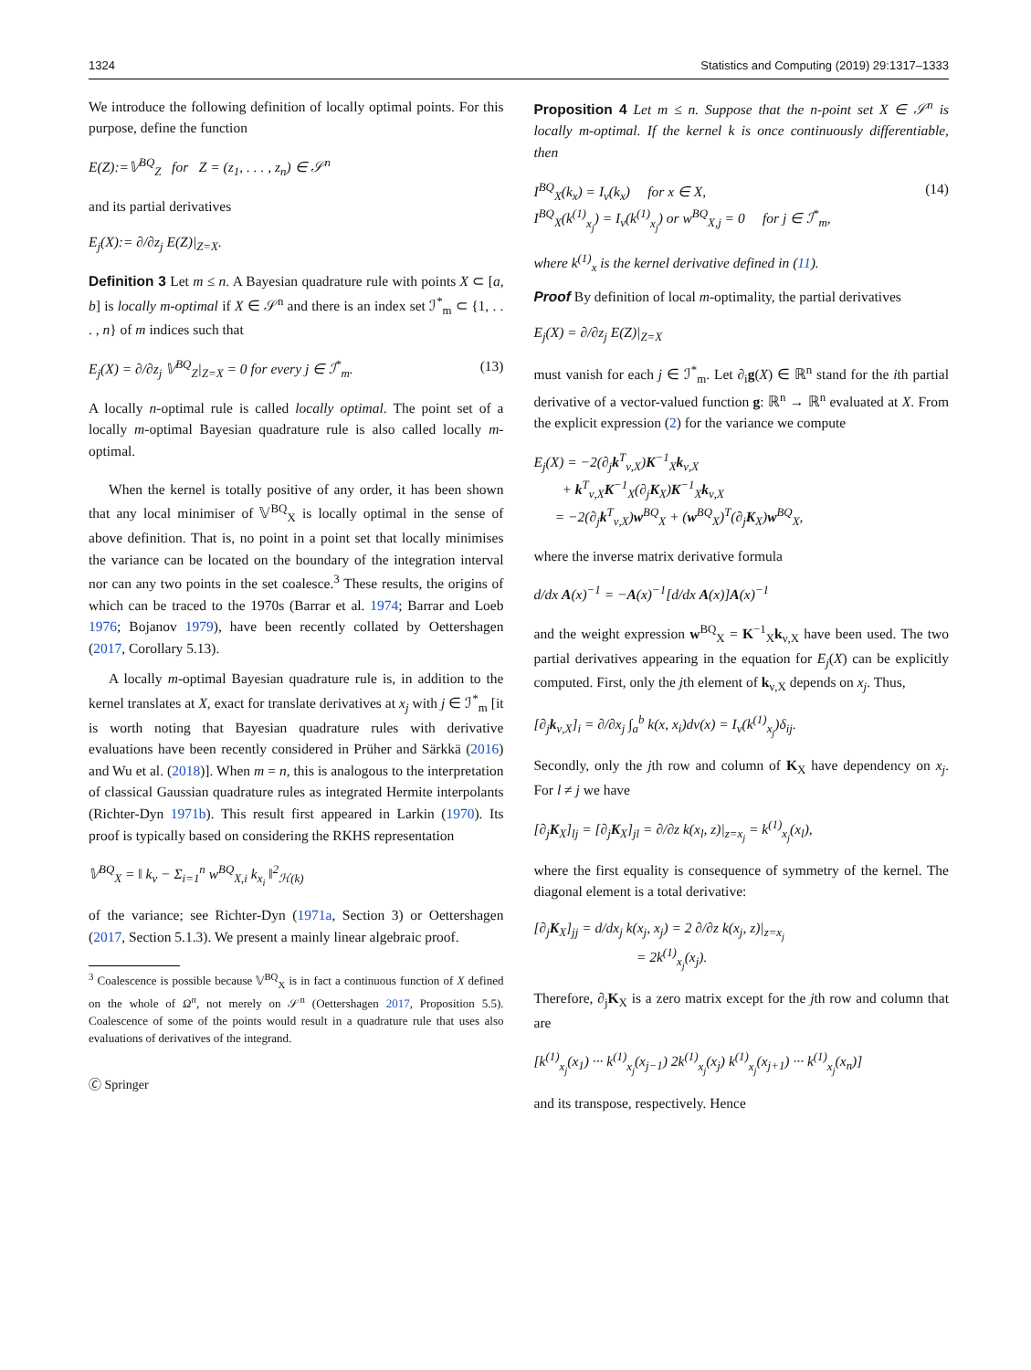1324 Statistics and Computing (2019) 29:1317–1333
We introduce the following definition of locally optimal points. For this purpose, define the function
E(Z):=𝕍<sup>BQ</sup><sub>Z</sub> for Z = (z<sub>1</sub>, . . . , z<sub>n</sub>) ∈ 𝒮<sup>n</sup>
and its partial derivatives
E<sub>j</sub>(X):= ∂/∂z<sub>j</sub> E(Z)|<sub>Z=X</sub>.
Definition 3 Let m ≤ n. A Bayesian quadrature rule with points X ⊂ [a, b] is locally m-optimal if X ∈ 𝒮<sup>n</sup> and there is an index set ℐ<sup>*</sup><sub>m</sub> ⊂ {1, . . . , n} of m indices such that
E<sub>j</sub>(X) = ∂/∂z<sub>j</sub> 𝕍<sup>BQ</sup><sub>Z</sub>|<sub>Z=X</sub> = 0 for every j ∈ ℐ<sup>*</sup><sub>m</sub>. (13)
A locally n-optimal rule is called locally optimal. The point set of a locally m-optimal Bayesian quadrature rule is also called locally m-optimal.
When the kernel is totally positive of any order, it has been shown that any local minimiser of 𝕍<sup>BQ</sup><sub>X</sub> is locally optimal in the sense of above definition. That is, no point in a point set that locally minimises the variance can be located on the boundary of the integration interval nor can any two points in the set coalesce.<sup>3</sup> These results, the origins of which can be traced to the 1970s (Barrar et al. 1974; Barrar and Loeb 1976; Bojanov 1979), have been recently collated by Oettershagen (2017, Corollary 5.13).
A locally m-optimal Bayesian quadrature rule is, in addition to the kernel translates at X, exact for translate derivatives at x<sub>j</sub> with j ∈ ℐ<sup>*</sup><sub>m</sub> [it is worth noting that Bayesian quadrature rules with derivative evaluations have been recently considered in Prüher and Särkkä (2016) and Wu et al. (2018)]. When m = n, this is analogous to the interpretation of classical Gaussian quadrature rules as integrated Hermite interpolants (Richter-Dyn 1971b). This result first appeared in Larkin (1970). Its proof is typically based on considering the RKHS representation
𝕍<sup>BQ</sup><sub>X</sub> = ‖ k<sub>ν</sub> − Σ<sub>i=1</sub><sup>n</sup> w<sup>BQ</sup><sub>X,i</sub> k<sub>x<sub>i</sub></sub> ‖<sup>2</sup><sub>ℋ(k)</sub>
of the variance; see Richter-Dyn (1971a, Section 3) or Oettershagen (2017, Section 5.1.3). We present a mainly linear algebraic proof.
<sup>3</sup> Coalescence is possible because 𝕍<sup>BQ</sup><sub>X</sub> is in fact a continuous function of X defined on the whole of Ω<sup>n</sup>, not merely on 𝒮<sup>n</sup> (Oettershagen 2017, Proposition 5.5). Coalescence of some of the points would result in a quadrature rule that uses also evaluations of derivatives of the integrand.
🄫 Springer
Proposition 4 Let m ≤ n. Suppose that the n-point set X ∈ 𝒮<sup>n</sup> is locally m-optimal. If the kernel k is once continuously differentiable, then
I<sup>BQ</sup><sub>X</sub>(k<sub>x</sub>) = I<sub>ν</sub>(k<sub>x</sub>) for x ∈ X,
I<sup>BQ</sup><sub>X</sub>(k<sup>(1)</sup><sub>x<sub>j</sub></sub>) = I<sub>ν</sub>(k<sup>(1)</sup><sub>x<sub>j</sub></sub>) or w<sup>BQ</sup><sub>X,j</sub> = 0 for j ∈ ℐ<sup>*</sup><sub>m</sub>, (14)
where k<sup>(1)</sup><sub>x</sub> is the kernel derivative defined in (11).
Proof By definition of local m-optimality, the partial derivatives
E<sub>j</sub>(X) = ∂/∂z<sub>j</sub> E(Z)|<sub>Z=X</sub>
must vanish for each j ∈ ℐ<sup>*</sup><sub>m</sub>. Let ∂<sub>i</sub>g(X) ∈ ℝ<sup>n</sup> stand for the ith partial derivative of a vector-valued function g: ℝ<sup>n</sup> → ℝ<sup>n</sup> evaluated at X. From the explicit expression (2) for the variance we compute
E<sub>j</sub>(X) = −2(∂<sub>j</sub>k<sup>T</sup><sub>ν,X</sub>)K<sup>−1</sup><sub>X</sub>k<sub>ν,X</sub>
+ k<sup>T</sup><sub>ν,X</sub>K<sup>−1</sup><sub>X</sub>(∂<sub>j</sub>K<sub>X</sub>)K<sup>−1</sup><sub>X</sub>k<sub>ν,X</sub>
= −2(∂<sub>j</sub>k<sup>T</sup><sub>ν,X</sub>)w<sup>BQ</sup><sub>X</sub> + (w<sup>BQ</sup><sub>X</sub>)<sup>T</sup>(∂<sub>j</sub>K<sub>X</sub>)w<sup>BQ</sup><sub>X</sub>,
where the inverse matrix derivative formula
d/dx A(x)<sup>−1</sup> = −A(x)<sup>−1</sup>[d/dx A(x)]A(x)<sup>−1</sup>
and the weight expression w<sup>BQ</sup><sub>X</sub> = K<sup>−1</sup><sub>X</sub>k<sub>ν,X</sub> have been used. The two partial derivatives appearing in the equation for E<sub>j</sub>(X) can be explicitly computed. First, only the jth element of k<sub>ν,X</sub> depends on x<sub>j</sub>. Thus,
[∂<sub>j</sub>k<sub>ν,X</sub>]<sub>i</sub> = ∂/∂x<sub>j</sub> ∫<sub>a</sub><sup>b</sup> k(x, x<sub>i</sub>)dν(x) = I<sub>ν</sub>(k<sup>(1)</sup><sub>x<sub>j</sub></sub>)δ<sub>ij</sub>.
Secondly, only the jth row and column of K<sub>X</sub> have dependency on x<sub>j</sub>. For l ≠ j we have
[∂<sub>j</sub>K<sub>X</sub>]<sub>lj</sub> = [∂<sub>j</sub>K<sub>X</sub>]<sub>jl</sub> = ∂/∂z k(x<sub>l</sub>, z)|<sub>z=x<sub>j</sub></sub> = k<sup>(1)</sup><sub>x<sub>j</sub></sub>(x<sub>l</sub>),
where the first equality is consequence of symmetry of the kernel. The diagonal element is a total derivative:
[∂<sub>j</sub>K<sub>X</sub>]<sub>jj</sub> = d/dx<sub>j</sub> k(x<sub>j</sub>, x<sub>j</sub>) = 2 ∂/∂z k(x<sub>j</sub>, z)|<sub>z=x<sub>j</sub></sub>
= 2k<sup>(1)</sup><sub>x<sub>j</sub></sub>(x<sub>j</sub>).
Therefore, ∂<sub>j</sub>K<sub>X</sub> is a zero matrix except for the jth row and column that are
[k<sup>(1)</sup><sub>x<sub>j</sub></sub>(x<sub>1</sub>) ··· k<sup>(1)</sup><sub>x<sub>j</sub></sub>(x<sub>j−1</sub>) 2k<sup>(1)</sup><sub>x<sub>j</sub></sub>(x<sub>j</sub>) k<sup>(1)</sup><sub>x<sub>j</sub></sub>(x<sub>j+1</sub>) ··· k<sup>(1)</sup><sub>x<sub>j</sub></sub>(x<sub>n</sub>)]
and its transpose, respectively. Hence